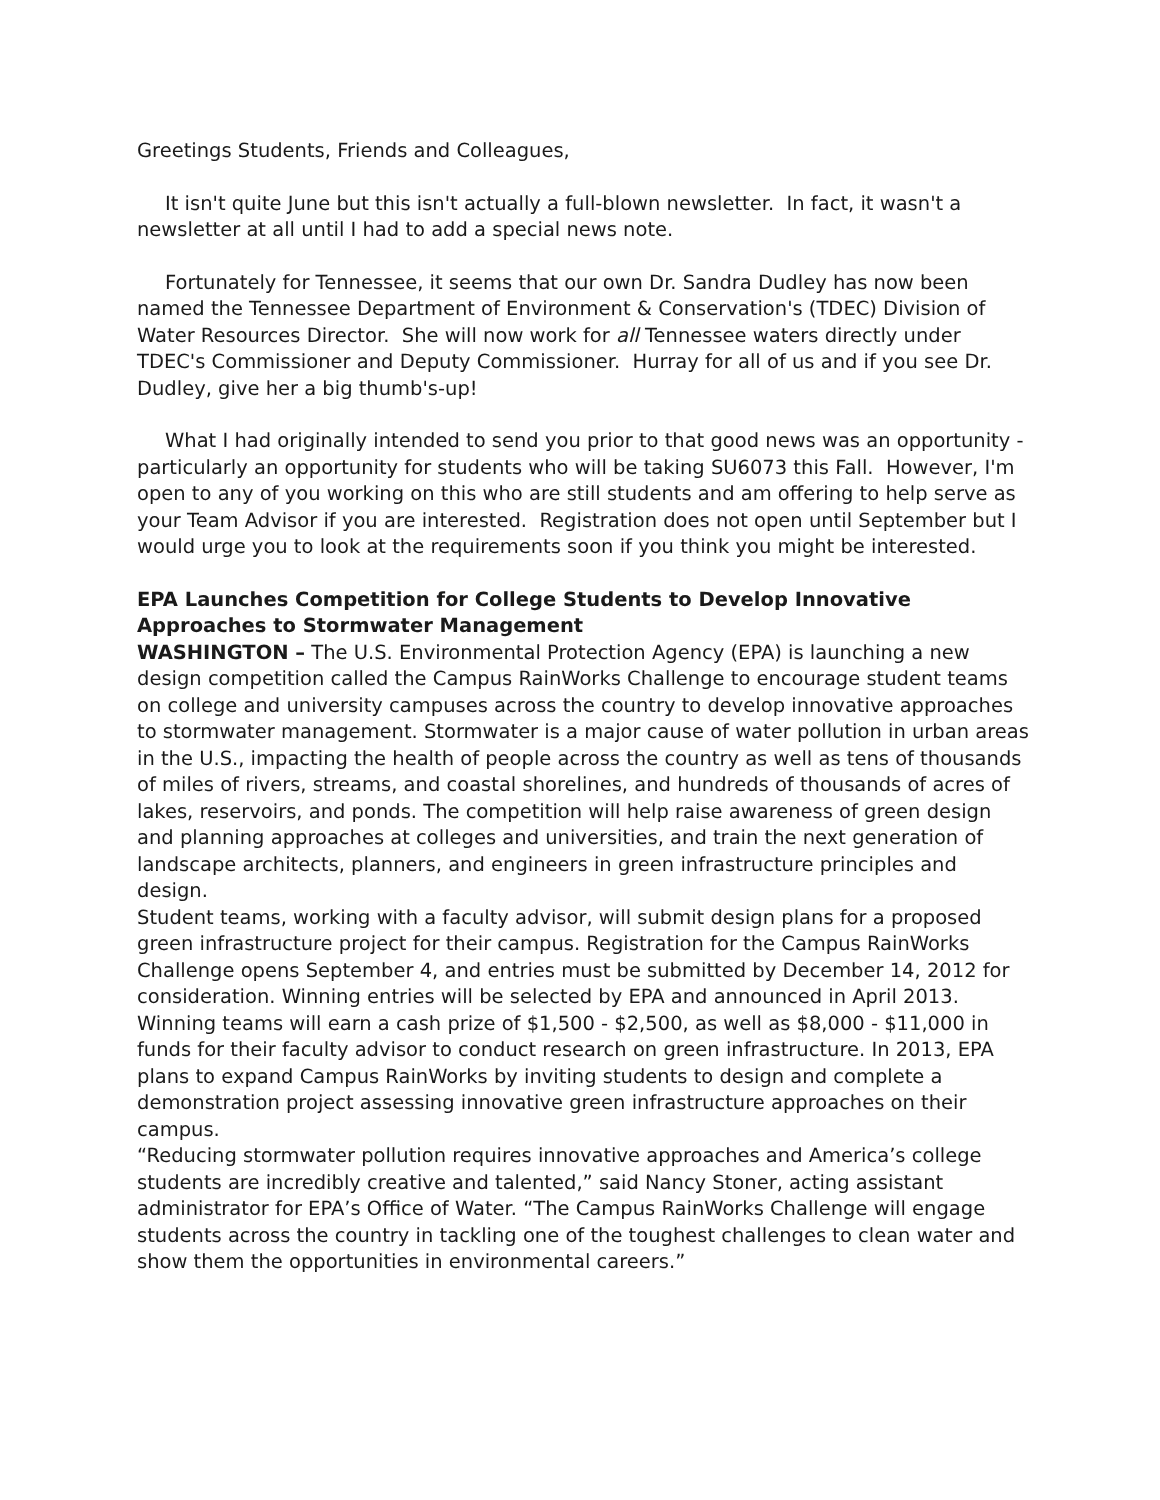Greetings Students, Friends and Colleagues,
It isn't quite June but this isn't actually a full-blown newsletter. In fact, it wasn't a newsletter at all until I had to add a special news note.
Fortunately for Tennessee, it seems that our own Dr. Sandra Dudley has now been named the Tennessee Department of Environment & Conservation's (TDEC) Division of Water Resources Director. She will now work for all Tennessee waters directly under TDEC's Commissioner and Deputy Commissioner. Hurray for all of us and if you see Dr. Dudley, give her a big thumb's-up!
What I had originally intended to send you prior to that good news was an opportunity - particularly an opportunity for students who will be taking SU6073 this Fall. However, I'm open to any of you working on this who are still students and am offering to help serve as your Team Advisor if you are interested. Registration does not open until September but I would urge you to look at the requirements soon if you think you might be interested.
EPA Launches Competition for College Students to Develop Innovative Approaches to Stormwater Management
WASHINGTON – The U.S. Environmental Protection Agency (EPA) is launching a new design competition called the Campus RainWorks Challenge to encourage student teams on college and university campuses across the country to develop innovative approaches to stormwater management. Stormwater is a major cause of water pollution in urban areas in the U.S., impacting the health of people across the country as well as tens of thousands of miles of rivers, streams, and coastal shorelines, and hundreds of thousands of acres of lakes, reservoirs, and ponds. The competition will help raise awareness of green design and planning approaches at colleges and universities, and train the next generation of landscape architects, planners, and engineers in green infrastructure principles and design.
Student teams, working with a faculty advisor, will submit design plans for a proposed green infrastructure project for their campus. Registration for the Campus RainWorks Challenge opens September 4, and entries must be submitted by December 14, 2012 for consideration. Winning entries will be selected by EPA and announced in April 2013. Winning teams will earn a cash prize of $1,500 - $2,500, as well as $8,000 - $11,000 in funds for their faculty advisor to conduct research on green infrastructure. In 2013, EPA plans to expand Campus RainWorks by inviting students to design and complete a demonstration project assessing innovative green infrastructure approaches on their campus.
“Reducing stormwater pollution requires innovative approaches and America’s college students are incredibly creative and talented,” said Nancy Stoner, acting assistant administrator for EPA’s Office of Water. “The Campus RainWorks Challenge will engage students across the country in tackling one of the toughest challenges to clean water and show them the opportunities in environmental careers.”